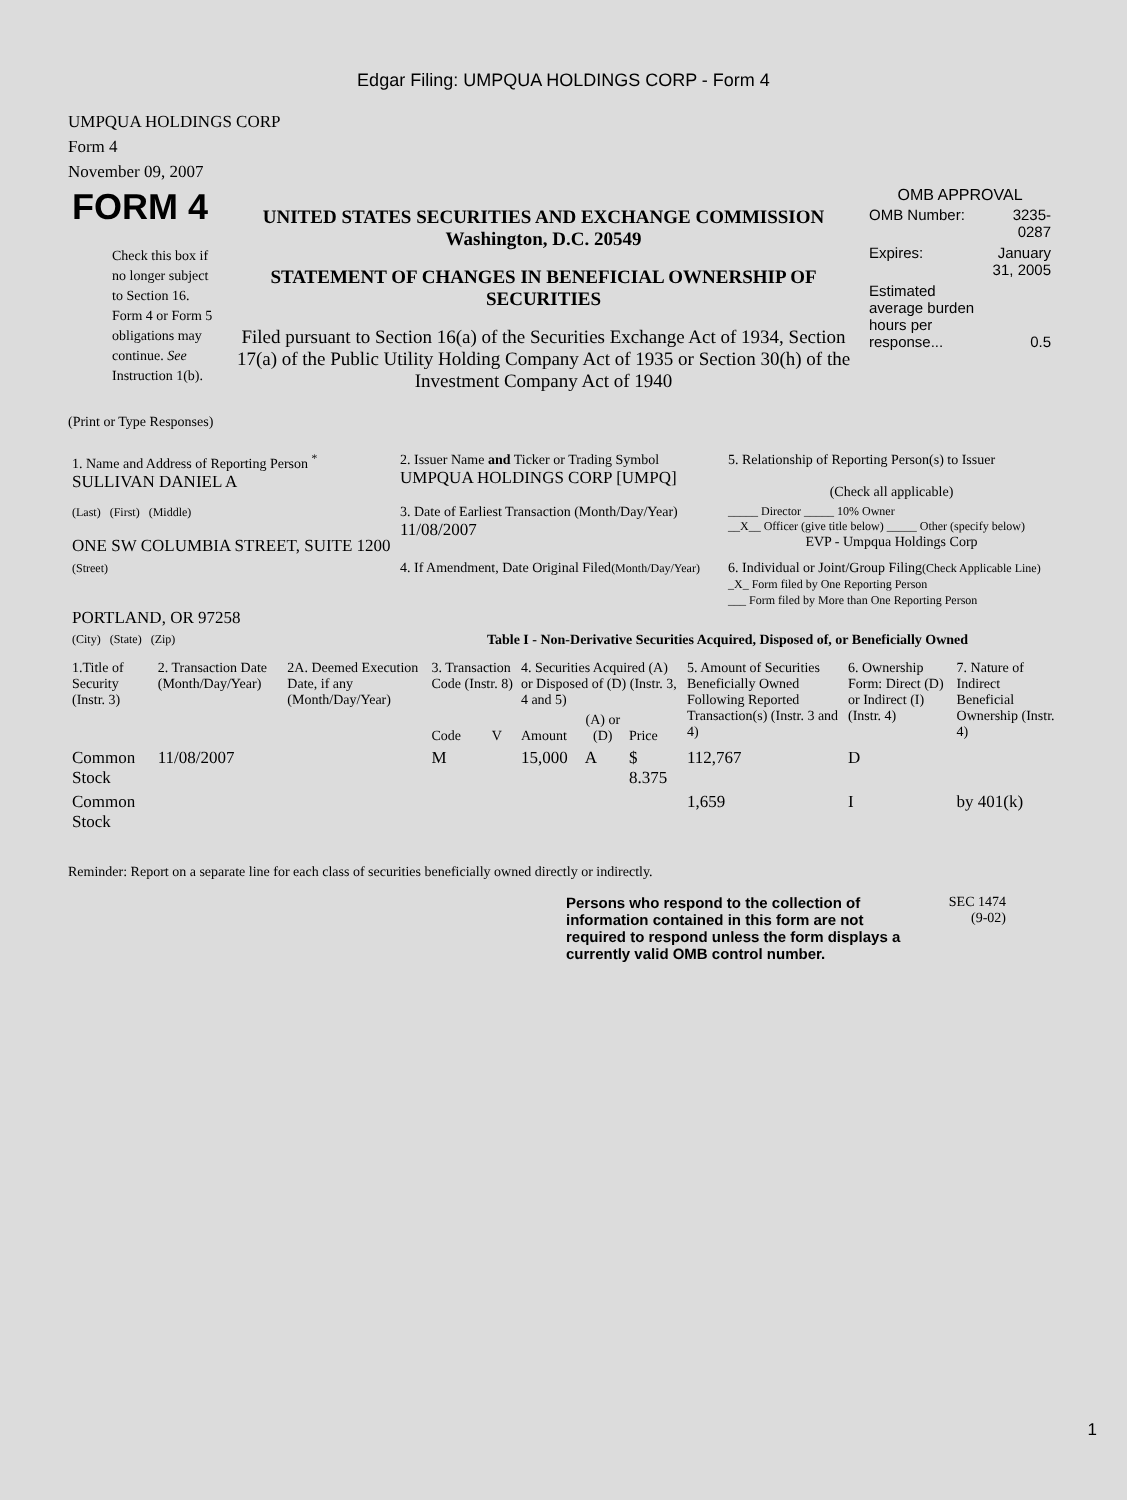Edgar Filing: UMPQUA HOLDINGS CORP - Form 4
UMPQUA HOLDINGS CORP
Form 4
November 09, 2007
| FORM 4 Check this box if no longer subject to Section 16. Form 4 or Form 5 obligations may continue. See Instruction 1(b). | UNITED STATES SECURITIES AND EXCHANGE COMMISSION Washington, D.C. 20549 STATEMENT OF CHANGES IN BENEFICIAL OWNERSHIP OF SECURITIES Filed pursuant to Section 16(a) of the Securities Exchange Act of 1934, Section 17(a) of the Public Utility Holding Company Act of 1935 or Section 30(h) of the Investment Company Act of 1940 | OMB APPROVAL / OMB Number: / 3235-0287 / / Expires: / January 31, 2005 / / Estimated average burden hours per response... / 0.5 / |
(Print or Type Responses)
| 1. Name and Address of Reporting Person <sup>*</sup> SULLIVAN DANIEL A | 2. Issuer Name and Ticker or Trading Symbol UMPQUA HOLDINGS CORP [UMPQ] | 5. Relationship of Reporting Person(s) to Issuer (Check all applicable) |
| (Last) (First) (Middle) ONE SW COLUMBIA STREET, SUITE 1200 | 3. Date of Earliest Transaction (Month/Day/Year) 11/08/2007 | _____ Director _____ 10% Owner __X__ Officer (give title below) _____ Other (specify below) EVP - Umpqua Holdings Corp |
| (Street) PORTLAND, OR 97258 | 4. If Amendment, Date Original Filed (Month/Day/Year) | 6. Individual or Joint/Group Filing (Check Applicable Line) _X_ Form filed by One Reporting Person ___ Form filed by More than One Reporting Person |
| (City) (State) (Zip) | Table I - Non-Derivative Securities Acquired, Disposed of, or Beneficially Owned | |
| 1.Title of Security (Instr. 3) | 2. Transaction Date (Month/Day/Year) | 2A. Deemed Execution Date, if any (Month/Day/Year) | 3. Transaction Code (Instr. 8) | | 4. Securities Acquired (A) or Disposed of (D) (Instr. 3, 4 and 5) | | | 5. Amount of Securities Beneficially Owned Following Reported Transaction(s) (Instr. 3 and 4) | 6. Ownership Form: Direct (D) or Indirect (I) (Instr. 4) | 7. Nature of Indirect Beneficial Ownership (Instr. 4) |
| --- | --- | --- | --- | --- | --- | --- | --- | --- | --- | --- |
| | | | Code | V | Amount | (A) or (D) | Price | | | |
| Common Stock | 11/08/2007 | | M | | 15,000 | A | $ 8.375 | 112,767 | D | |
| Common Stock | | | | | | | | 1,659 | I | by 401(k) |
Reminder: Report on a separate line for each class of securities beneficially owned directly or indirectly.
Persons who respond to the collection of information contained in this form are not required to respond unless the form displays a currently valid OMB control number.
SEC 1474
(9-02)
1